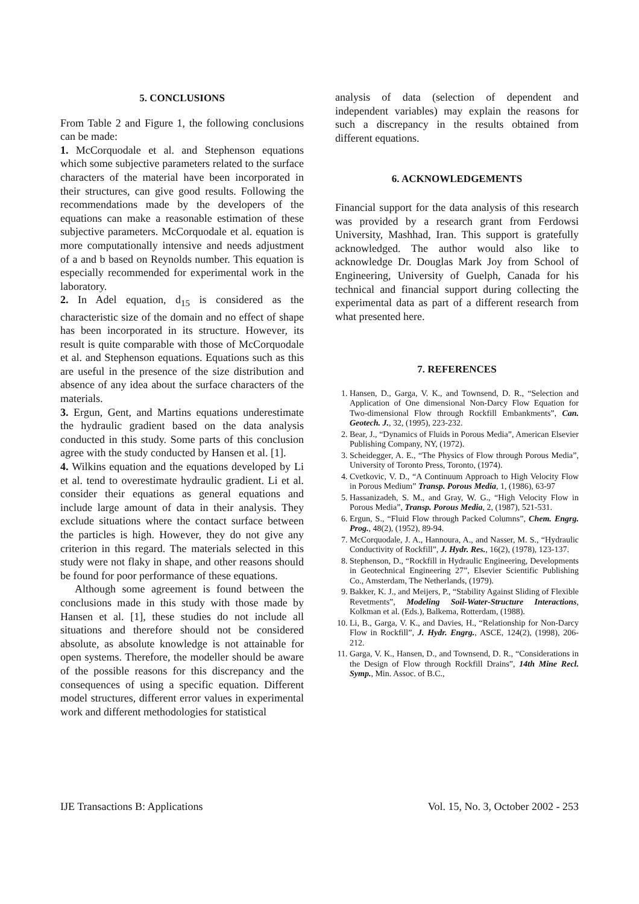5. CONCLUSIONS
From Table 2 and Figure 1, the following conclusions can be made:
1. McCorquodale et al. and Stephenson equations which some subjective parameters related to the surface characters of the material have been incorporated in their structures, can give good results. Following the recommendations made by the developers of the equations can make a reasonable estimation of these subjective parameters. McCorquodale et al. equation is more computationally intensive and needs adjustment of a and b based on Reynolds number. This equation is especially recommended for experimental work in the laboratory.
2. In Adel equation, d<sub>15</sub> is considered as the characteristic size of the domain and no effect of shape has been incorporated in its structure. However, its result is quite comparable with those of McCorquodale et al. and Stephenson equations. Equations such as this are useful in the presence of the size distribution and absence of any idea about the surface characters of the materials.
3. Ergun, Gent, and Martins equations underestimate the hydraulic gradient based on the data analysis conducted in this study. Some parts of this conclusion agree with the study conducted by Hansen et al. [1].
4. Wilkins equation and the equations developed by Li et al. tend to overestimate hydraulic gradient. Li et al. consider their equations as general equations and include large amount of data in their analysis. They exclude situations where the contact surface between the particles is high. However, they do not give any criterion in this regard. The materials selected in this study were not flaky in shape, and other reasons should be found for poor performance of these equations.
Although some agreement is found between the conclusions made in this study with those made by Hansen et al. [1], these studies do not include all situations and therefore should not be considered absolute, as absolute knowledge is not attainable for open systems. Therefore, the modeller should be aware of the possible reasons for this discrepancy and the consequences of using a specific equation. Different model structures, different error values in experimental work and different methodologies for statistical
analysis of data (selection of dependent and independent variables) may explain the reasons for such a discrepancy in the results obtained from different equations.
6. ACKNOWLEDGEMENTS
Financial support for the data analysis of this research was provided by a research grant from Ferdowsi University, Mashhad, Iran. This support is gratefully acknowledged. The author would also like to acknowledge Dr. Douglas Mark Joy from School of Engineering, University of Guelph, Canada for his technical and financial support during collecting the experimental data as part of a different research from what presented here.
7. REFERENCES
1. Hansen, D., Garga, V. K., and Townsend, D. R., “Selection and Application of One dimensional Non-Darcy Flow Equation for Two-dimensional Flow through Rockfill Embankments”, Can. Geotech. J., 32, (1995), 223-232.
2. Bear, J., “Dynamics of Fluids in Porous Media”, American Elsevier Publishing Company, NY, (1972).
3. Scheidegger, A. E., “The Physics of Flow through Porous Media”, University of Toronto Press, Toronto, (1974).
4. Cvetkovic, V. D., “A Continuum Approach to High Velocity Flow in Porous Medium” Transp. Porous Media, 1, (1986), 63-97
5. Hassanizadeh, S. M., and Gray, W. G., “High Velocity Flow in Porous Media”, Transp. Porous Media, 2, (1987), 521-531.
6. Ergun, S., “Fluid Flow through Packed Columns”, Chem. Engrg. Prog., 48(2), (1952), 89-94.
7. McCorquodale, J. A., Hannoura, A., and Nasser, M. S., “Hydraulic Conductivity of Rockfill”, J. Hydr. Res., 16(2), (1978), 123-137.
8. Stephenson, D., “Rockfill in Hydraulic Engineering, Developments in Geotechnical Engineering 27”, Elsevier Scientific Publishing Co., Amsterdam, The Netherlands, (1979).
9. Bakker, K. J., and Meijers, P., “Stability Against Sliding of Flexible Revetments”, Modeling Soil-Water-Structure Interactions, Kolkman et al. (Eds.), Balkema, Rotterdam, (1988).
10. Li, B., Garga, V. K., and Davies, H., “Relationship for Non-Darcy Flow in Rockfill”, J. Hydr. Engrg., ASCE, 124(2), (1998), 206-212.
11. Garga, V. K., Hansen, D., and Townsend, D. R., “Considerations in the Design of Flow through Rockfill Drains”, 14th Mine Recl. Symp., Min. Assoc. of B.C.,
IJE Transactions B: Applications Vol. 15, No. 3, October 2002 - 253